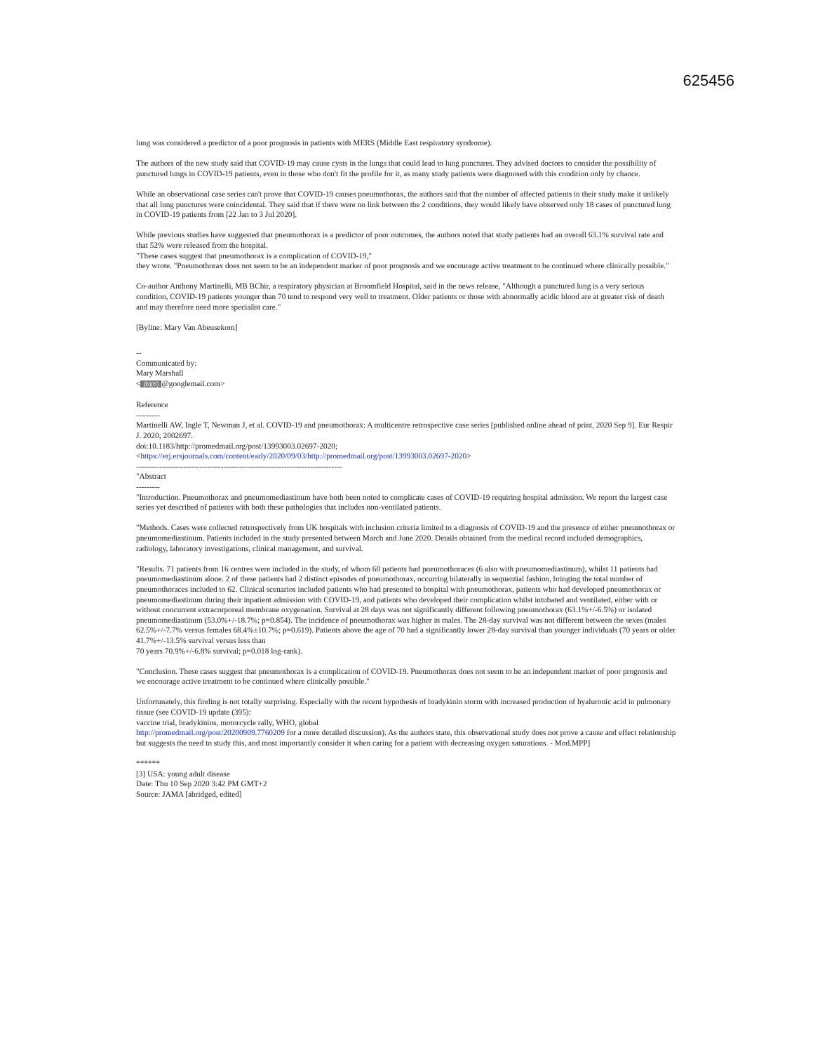625456
lung was considered a predictor of a poor prognosis in patients with MERS (Middle East respiratory syndrome).
The authors of the new study said that COVID-19 may cause cysts in the lungs that could lead to lung punctures. They advised doctors to consider the possibility of punctured lungs in COVID-19 patients, even in those who don't fit the profile for it, as many study patients were diagnosed with this condition only by chance.
While an observational case series can't prove that COVID-19 causes pneumothorax, the authors said that the number of affected patients in their study make it unlikely that all lung punctures were coincidental. They said that if there were no link between the 2 conditions, they would likely have observed only 18 cases of punctured lung in COVID-19 patients from [22 Jan to 3 Jul 2020].
While previous studies have suggested that pneumothorax is a predictor of poor outcomes, the authors noted that study patients had an overall 63.1% survival rate and that 52% were released from the hospital.
"These cases suggest that pneumothorax is a complication of COVID-19,"
they wrote. "Pneumothorax does not seem to be an independent marker of poor prognosis and we encourage active treatment to be continued where clinically possible."
Co-author Anthony Martinelli, MB BChir, a respiratory physician at Broomfield Hospital, said in the news release, "Although a punctured lung is a very serious condition, COVID-19 patients younger than 70 tend to respond very well to treatment. Older patients or those with abnormally acidic blood are at greater risk of death and may therefore need more specialist care."
[Byline: Mary Van Abeusekom]
--
Communicated by:
Mary Marshall
< (b)(6) @googlemail.com>
Reference
---------
Martinelli AW, Ingle T, Newman J, et al. COVID-19 and pneumothorax: A multicentre retrospective case series [published online ahead of print, 2020 Sep 9]. Eur Respir J. 2020; 2002697.
doi:10.1183/http://promedmail.org/post/13993003.02697-2020;
<https://erj.ersjournals.com/content/early/2020/09/03/http://promedmail.org/post/13993003.02697-2020>
------------------------------------------------------------------------------
"Abstract
---------
"Introduction. Pneumothorax and pneumomediastinum have both been noted to complicate cases of COVID-19 requiring hospital admission. We report the largest case series yet described of patients with both these pathologies that includes non-ventilated patients.
"Methods. Cases were collected retrospectively from UK hospitals with inclusion criteria limited to a diagnosis of COVID-19 and the presence of either pneumothorax or pneumomediastinum. Patients included in the study presented between March and June 2020. Details obtained from the medical record included demographics, radiology, laboratory investigations, clinical management, and survival.
"Results. 71 patients from 16 centres were included in the study, of whom 60 patients had pneumothoraces (6 also with pneumomediastinum), whilst 11 patients had pneumomediastinum alone. 2 of these patients had 2 distinct episodes of pneumothorax, occurring bilaterally in sequential fashion, bringing the total number of pneumothoraces included to 62. Clinical scenarios included patients who had presented to hospital with pneumothorax, patients who had developed pneumothorax or pneumomediastinum during their inpatient admission with COVID-19, and patients who developed their complication whilst intubated and ventilated, either with or without concurrent extracorporeal membrane oxygenation. Survival at 28 days was not significantly different following pneumothorax (63.1%+/-6.5%) or isolated pneumomediastinum (53.0%+/-18.7%; p=0.854). The incidence of pneumothorax was higher in males. The 28-day survival was not different between the sexes (males 62.5%+/-7.7% versus females 68.4%±10.7%; p=0.619). Patients above the age of 70 had a significantly lower 28-day survival than younger individuals (70 years or older 41.7%+/-13.5% survival versus less than
70 years 70.9%+/-6.8% survival; p=0.018 log-rank).
"Conclusion. These cases suggest that pneumothorax is a complication of COVID-19. Pneumothorax does not seem to be an independent marker of poor prognosis and we encourage active treatment to be continued where clinically possible."
Unfortunately, this finding is not totally surprising. Especially with the recent hypothesis of bradykinin storm with increased production of hyaluronic acid in pulmonary tissue (see COVID-19 update (395):
vaccine trial, bradykinins, motorcycle rally, WHO, global
http://promedmail.org/post/20200909.7760209 for a more detailed discussion). As the authors state, this observational study does not prove a cause and effect relationship but suggests the need to study this, and most importantly consider it when caring for a patient with decreasing oxygen saturations. - Mod.MPP]
******
[3] USA: young adult disease
Date: Thu 10 Sep 2020 3:42 PM GMT+2
Source: JAMA [abridged, edited]